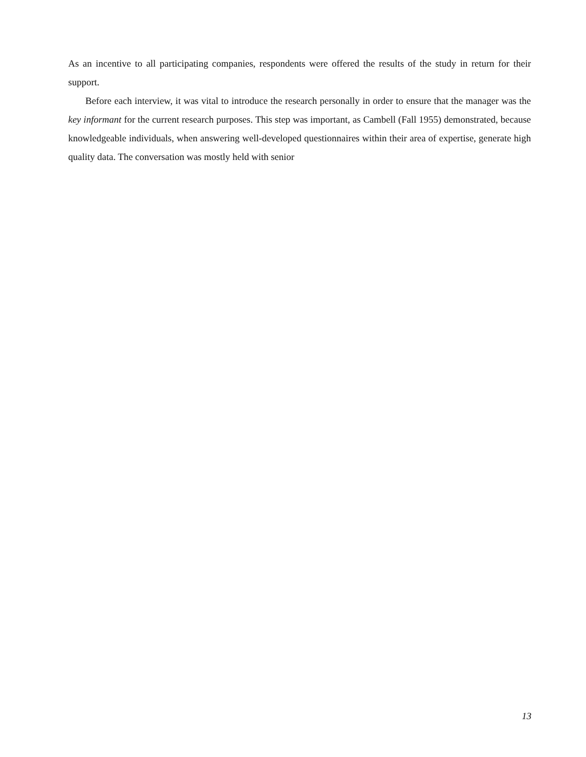As an incentive to all participating companies, respondents were offered the results of the study in return for their support.
Before each interview, it was vital to introduce the research personally in order to ensure that the manager was the key informant for the current research purposes. This step was important, as Cambell (Fall 1955) demonstrated, because knowledgeable individuals, when answering well-developed questionnaires within their area of expertise, generate high quality data. The conversation was mostly held with senior
13